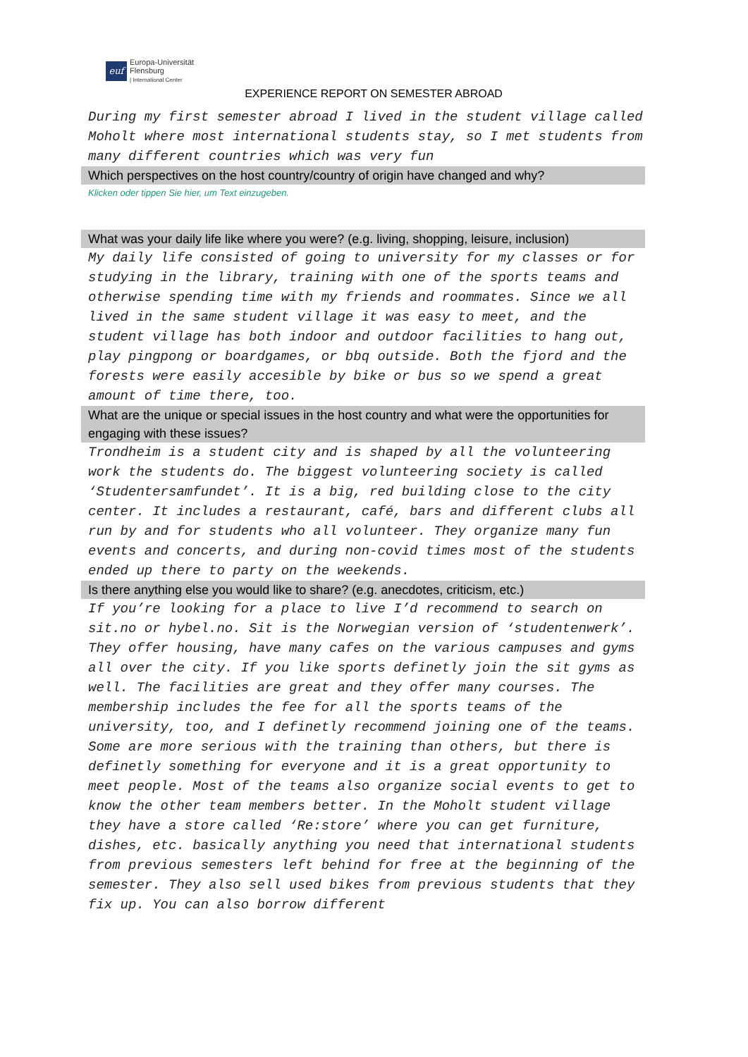euf
Europa-Universität
Flensburg
| International Center
EXPERIENCE REPORT ON SEMESTER ABROAD
During my first semester abroad I lived in the student village called Moholt where most international students stay, so I met students from many different countries which was very fun
Which perspectives on the host country/country of origin have changed and why?
Klicken oder tippen Sie hier, um Text einzugeben.
What was your daily life like where you were? (e.g. living, shopping, leisure, inclusion)
My daily life consisted of going to university for my classes or for studying in the library, training with one of the sports teams and otherwise spending time with my friends and roommates. Since we all lived in the same student village it was easy to meet, and the student village has both indoor and outdoor facilities to hang out, play pingpong or boardgames, or bbq outside. Both the fjord and the forests were easily accesible by bike or bus so we spend a great amount of time there, too.
What are the unique or special issues in the host country and what were the opportunities for engaging with these issues?
Trondheim is a student city and is shaped by all the volunteering work the students do. The biggest volunteering society is called ‘Studentersamfundet’. It is a big, red building close to the city center. It includes a restaurant, café, bars and different clubs all run by and for students who all volunteer. They organize many fun events and concerts, and during non-covid times most of the students ended up there to party on the weekends.
Is there anything else you would like to share? (e.g. anecdotes, criticism, etc.)
If you’re looking for a place to live I’d recommend to search on sit.no or hybel.no. Sit is the Norwegian version of ‘studentenwerk’. They offer housing, have many cafes on the various campuses and gyms all over the city. If you like sports definetly join the sit gyms as well. The facilities are great and they offer many courses. The membership includes the fee for all the sports teams of the university, too, and I definetly recommend joining one of the teams. Some are more serious with the training than others, but there is definetly something for everyone and it is a great opportunity to meet people. Most of the teams also organize social events to get to know the other team members better. In the Moholt student village they have a store called ‘Re:store’ where you can get furniture, dishes, etc. basically anything you need that international students from previous semesters left behind for free at the beginning of the semester. They also sell used bikes from previous students that they fix up. You can also borrow different